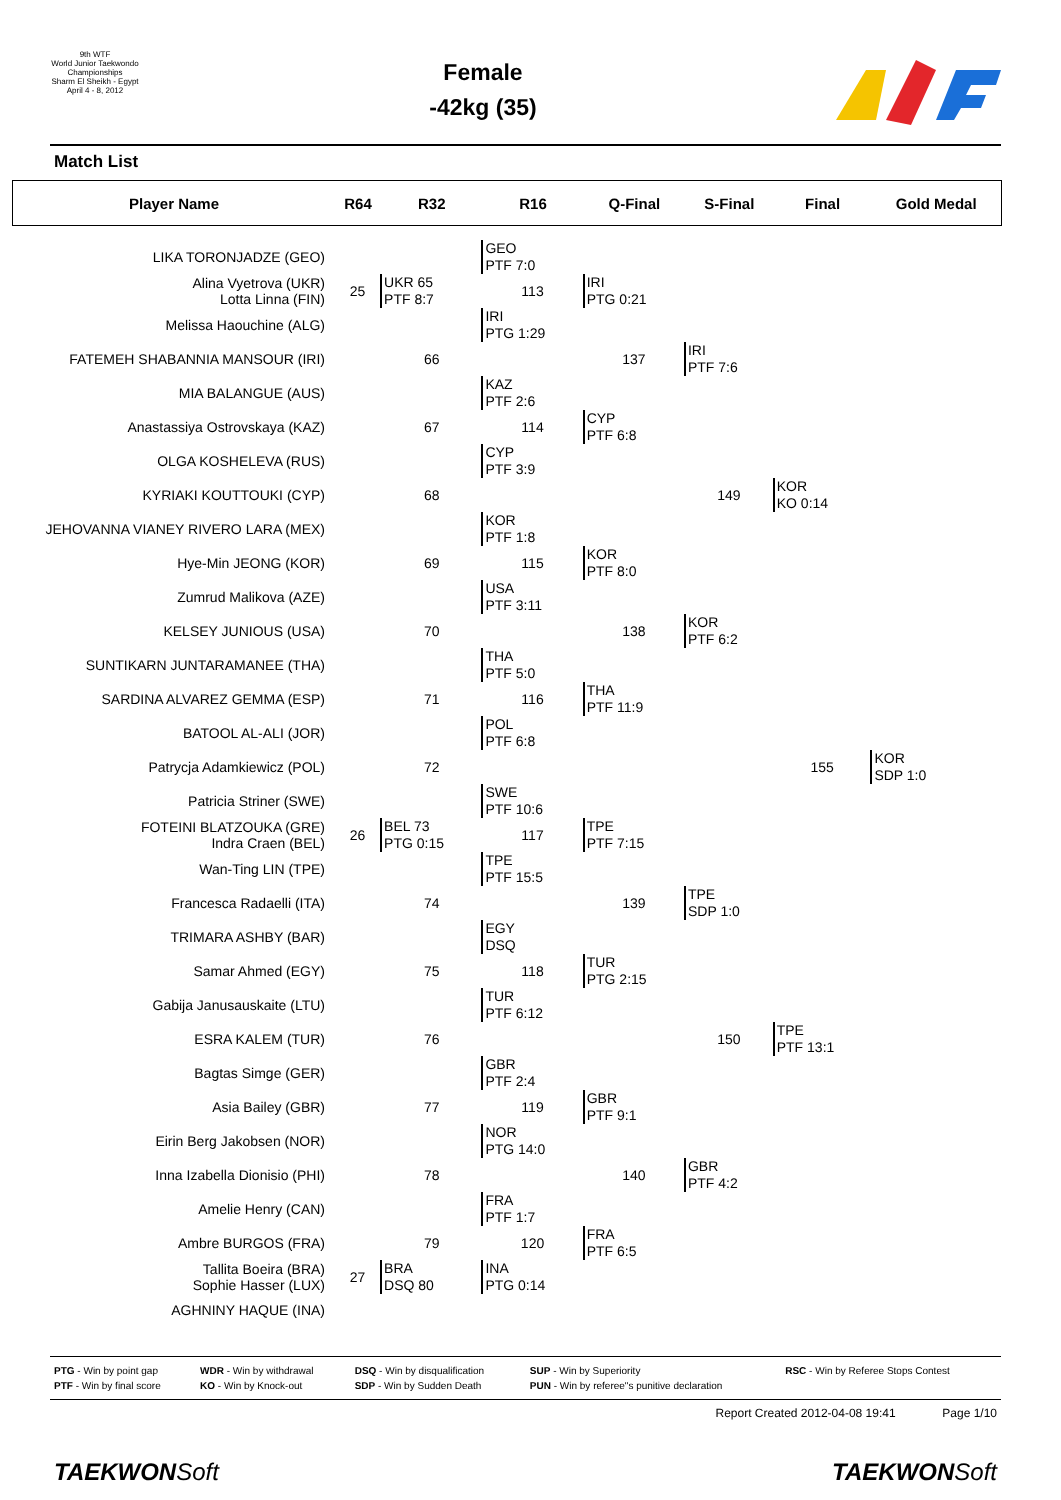9th WTF
World Junior Taekwondo Championships
Sharm El Sheikh - Egypt
April 4 - 8, 2012
Female
-42kg (35)
Match List
| Player Name | R64 | R32 | R16 | Q-Final | S-Final | Final | Gold Medal |
| --- | --- | --- | --- | --- | --- | --- | --- |
| LIKA TORONJADZE (GEO) | | | GEO PTF 7:0 | | | | |
| Alina Vyetrova (UKR) Lotta Linna (FIN) | 25 | UKR 65 PTF 8:7 | 113 | IRI PTG 0:21 | | | |
| Melissa Haouchine (ALG) | | | IRI PTG 1:29 | | | | |
| FATEMEH SHABANNIA MANSOUR (IRI) | | 66 | | 137 | IRI PTF 7:6 | | |
| MIA BALANGUE (AUS) | | | KAZ PTF 2:6 | | | | |
| Anastassiya Ostrovskaya (KAZ) | | 67 | 114 | CYP PTF 6:8 | | | |
| OLGA KOSHELEVA (RUS) | | | CYP PTF 3:9 | | | | |
| KYRIAKI KOUTTOUKI (CYP) | | 68 | | | 149 | KOR KO 0:14 | |
| JEHOVANNA VIANEY RIVERO LARA (MEX) | | | KOR PTF 1:8 | | | | |
| Hye-Min JEONG (KOR) | | 69 | 115 | KOR PTF 8:0 | | | |
| Zumrud Malikova (AZE) | | | USA PTF 3:11 | | | | |
| KELSEY JUNIOUS (USA) | | 70 | | 138 | KOR PTF 6:2 | | |
| SUNTIKARN JUNTARAMANEE (THA) | | | THA PTF 5:0 | | | | |
| SARDINA ALVAREZ GEMMA (ESP) | | 71 | 116 | THA PTF 11:9 | | | |
| BATOOL AL-ALI (JOR) | | | POL PTF 6:8 | | | | |
| Patrycja Adamkiewicz (POL) | | 72 | | | | 155 | KOR SDP 1:0 |
| Patricia Striner (SWE) | | | SWE PTF 10:6 | | | | |
| FOTEINI BLATZOUKA (GRE) Indra Craen (BEL) | 26 | BEL 73 PTG 0:15 | 117 | TPE PTF 7:15 | | | |
| Wan-Ting LIN (TPE) | | | TPE PTF 15:5 | | | | |
| Francesca Radaelli (ITA) | | 74 | | 139 | TPE SDP 1:0 | | |
| TRIMARA ASHBY (BAR) | | | EGY DSQ | | | | |
| Samar Ahmed (EGY) | | 75 | 118 | TUR PTG 2:15 | | | |
| Gabija Janusauskaite (LTU) | | | TUR PTF 6:12 | | | | |
| ESRA KALEM (TUR) | | 76 | | | 150 | TPE PTF 13:1 | |
| Bagtas Simge (GER) | | | GBR PTF 2:4 | | | | |
| Asia Bailey (GBR) | | 77 | 119 | GBR PTF 9:1 | | | |
| Eirin Berg Jakobsen (NOR) | | | NOR PTG 14:0 | | | | |
| Inna Izabella Dionisio (PHI) | | 78 | | 140 | GBR PTF 4:2 | | |
| Amelie Henry (CAN) | | | FRA PTF 1:7 | | | | |
| Ambre BURGOS (FRA) | | 79 | 120 | FRA PTF 6:5 | | | |
| Tallita Boeira (BRA) Sophie Hasser (LUX) | 27 | BRA DSQ 80 | INA PTG 0:14 | | | | |
| AGHNINY HAQUE (INA) | | | | | | | |
| PTG - Win by point gap | WDR - Win by withdrawal | DSQ - Win by disqualification | SUP - Win by Superiority | RSC - Win by Referee Stops Contest |
| PTF - Win by final score | KO - Win by Knock-out | SDP - Win by Sudden Death | PUN - Win by referee"s punitive declaration | |
Report Created 2012-04-08 19:41 Page 1/10
TAEKWONSoft TAEKWONSoft